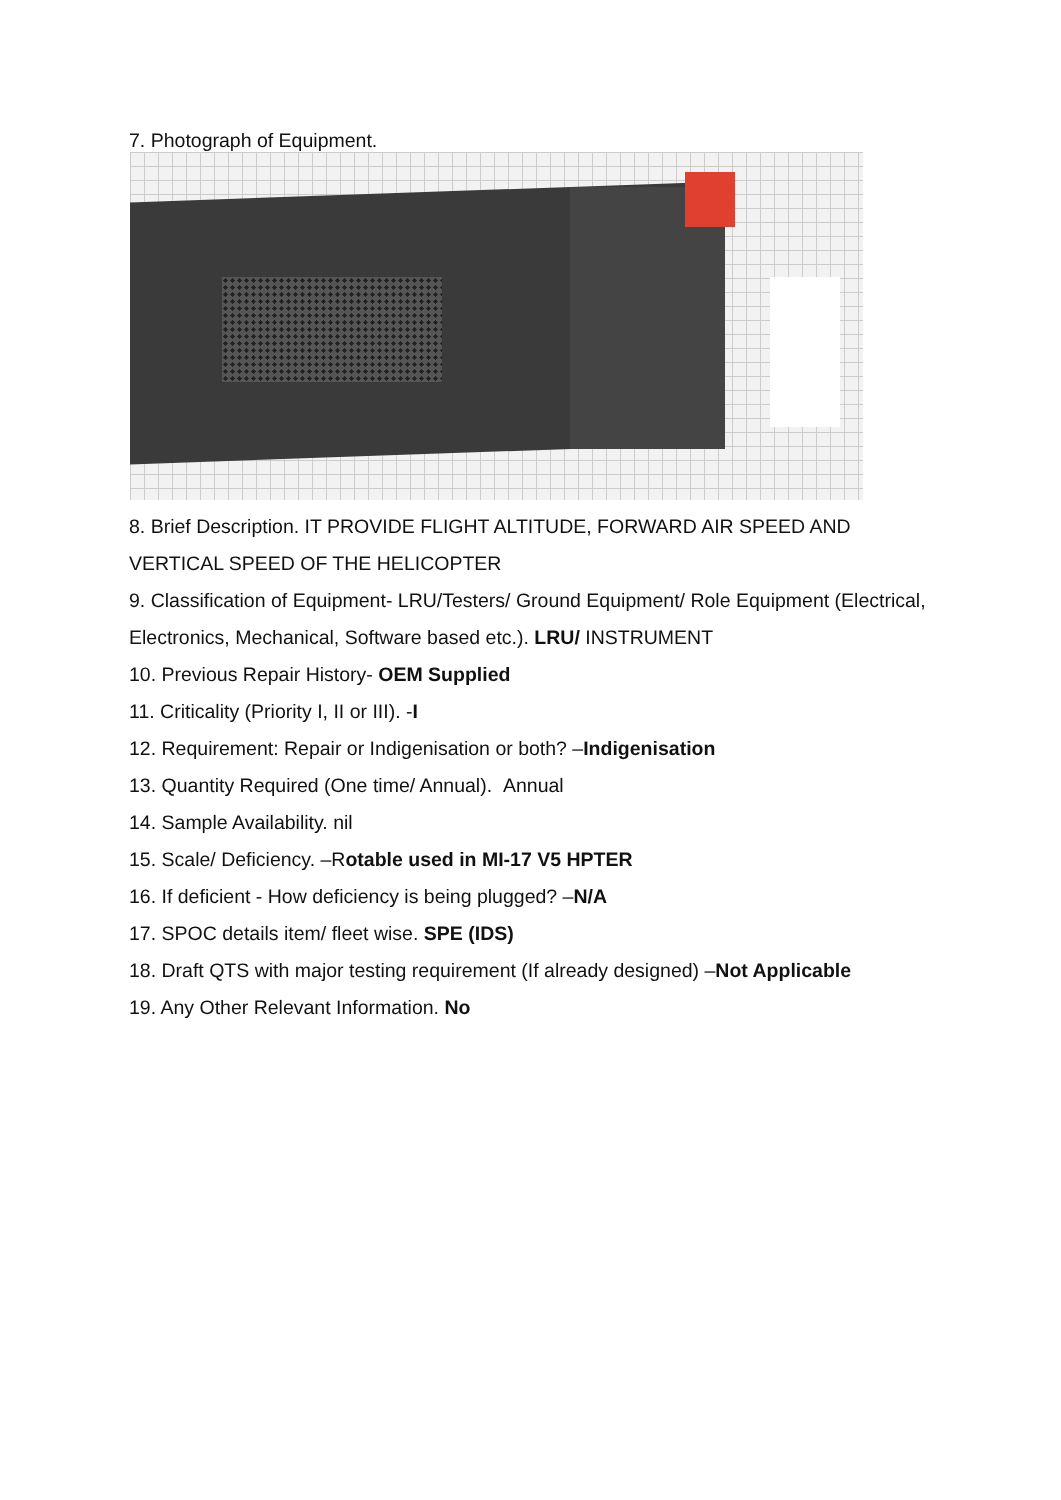7. Photograph of Equipment.
8. Brief Description. IT PROVIDE FLIGHT ALTITUDE, FORWARD AIR SPEED AND VERTICAL SPEED OF THE HELICOPTER
9. Classification of Equipment- LRU/Testers/ Ground Equipment/ Role Equipment (Electrical, Electronics, Mechanical, Software based etc.). LRU/ INSTRUMENT
10. Previous Repair History- OEM Supplied
11. Criticality (Priority I, II or III). -I
12. Requirement: Repair or Indigenisation or both? –Indigenisation
13. Quantity Required (One time/ Annual). Annual
14. Sample Availability. nil
15. Scale/ Deficiency. –Rotable used in MI-17 V5 HPTER
16. If deficient - How deficiency is being plugged? –N/A
17. SPOC details item/ fleet wise. SPE (IDS)
18. Draft QTS with major testing requirement (If already designed) –Not Applicable
19. Any Other Relevant Information. No